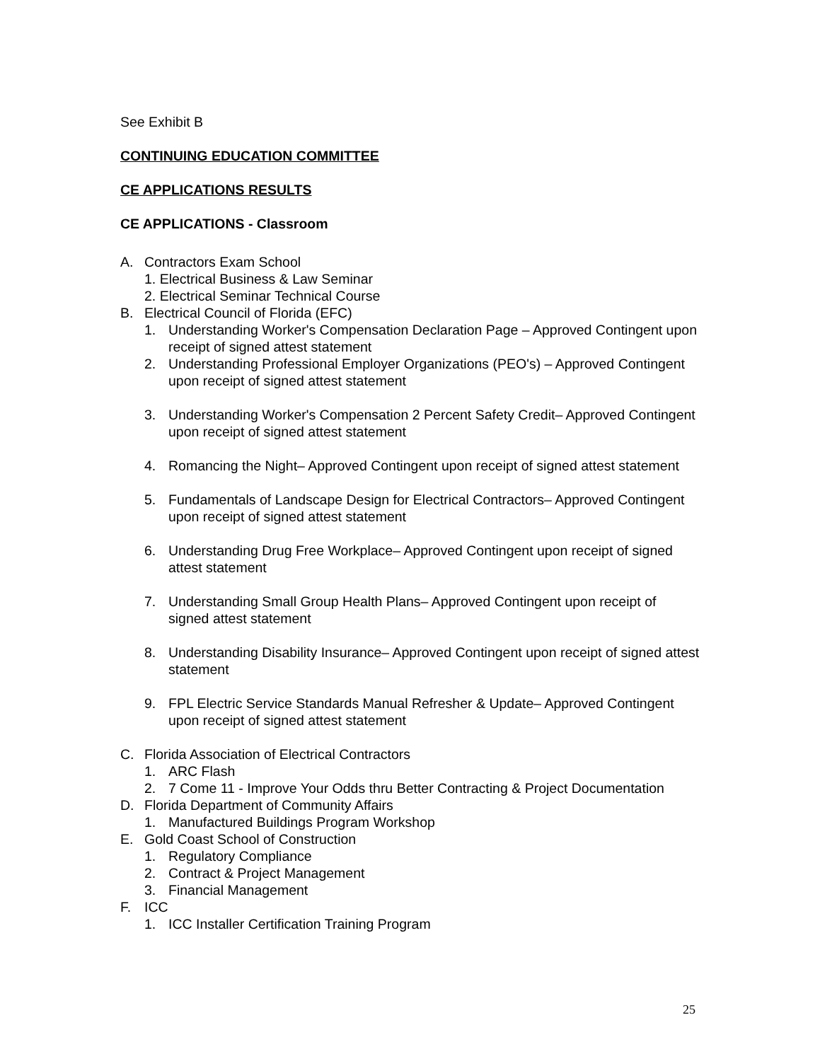See Exhibit B
CONTINUING EDUCATION COMMITTEE
CE APPLICATIONS RESULTS
CE APPLICATIONS - Classroom
A. Contractors Exam School
1. Electrical Business & Law Seminar
2. Electrical Seminar Technical Course
B. Electrical Council of Florida (EFC)
1. Understanding Worker's Compensation Declaration Page – Approved Contingent upon receipt of signed attest statement
2. Understanding Professional Employer Organizations (PEO's) – Approved Contingent upon receipt of signed attest statement
3. Understanding Worker's Compensation 2 Percent Safety Credit– Approved Contingent upon receipt of signed attest statement
4. Romancing the Night– Approved Contingent upon receipt of signed attest statement
5. Fundamentals of Landscape Design for Electrical Contractors– Approved Contingent upon receipt of signed attest statement
6. Understanding Drug Free Workplace– Approved Contingent upon receipt of signed attest statement
7. Understanding Small Group Health Plans– Approved Contingent upon receipt of signed attest statement
8. Understanding Disability Insurance– Approved Contingent upon receipt of signed attest statement
9. FPL Electric Service Standards Manual Refresher & Update– Approved Contingent upon receipt of signed attest statement
C. Florida Association of Electrical Contractors
1. ARC Flash
2. 7 Come 11 - Improve Your Odds thru Better Contracting & Project Documentation
D. Florida Department of Community Affairs
1. Manufactured Buildings Program Workshop
E. Gold Coast School of Construction
1. Regulatory Compliance
2. Contract & Project Management
3. Financial Management
F. ICC
1. ICC Installer Certification Training Program
25